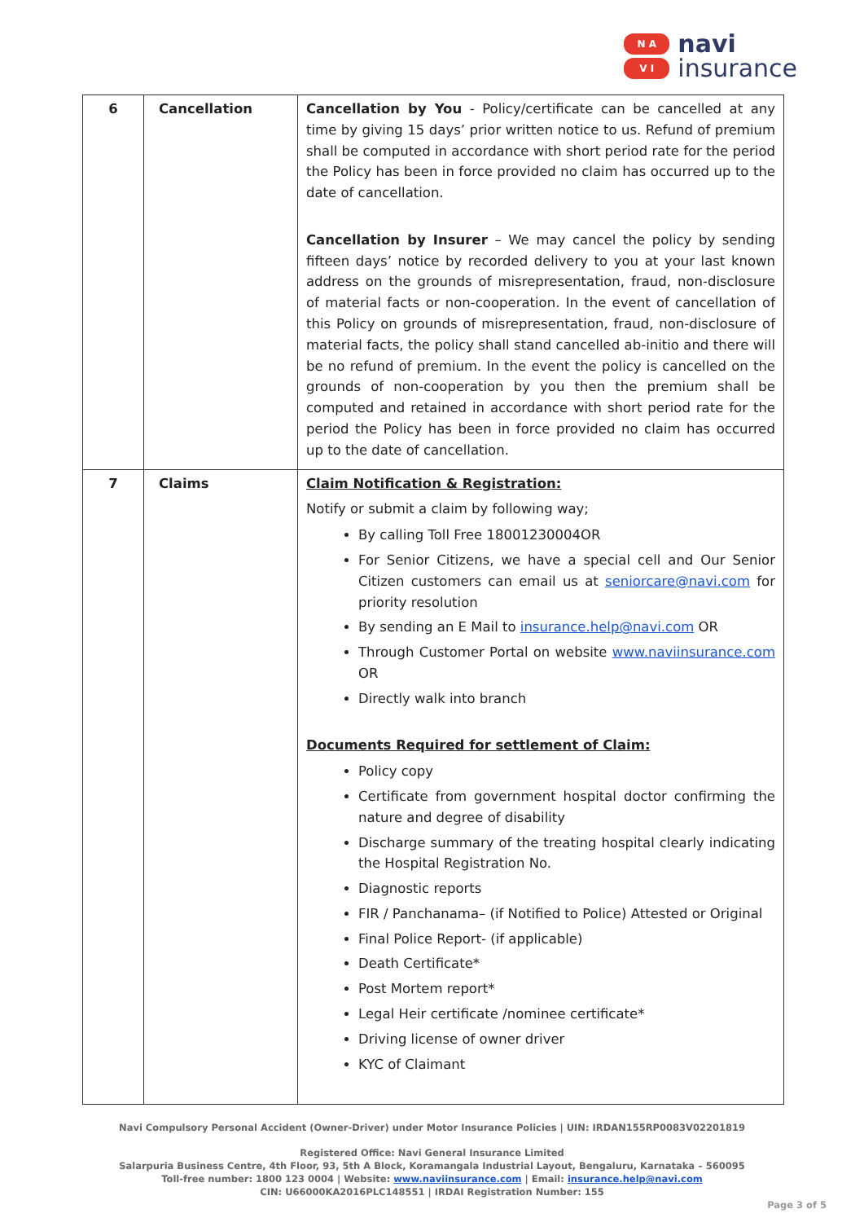N A
V I
navi
insurance
| 6 | Cancellation | Cancellation by You - Policy/certificate can be cancelled at any time by giving 15 days’ prior written notice to us. Refund of premium shall be computed in accordance with short period rate for the period the Policy has been in force provided no claim has occurred up to the date of cancellation. Cancellation by Insurer – We may cancel the policy by sending fifteen days’ notice by recorded delivery to you at your last known address on the grounds of misrepresentation, fraud, non-disclosure of material facts or non-cooperation. In the event of cancellation of this Policy on grounds of misrepresentation, fraud, non-disclosure of material facts, the policy shall stand cancelled ab-initio and there will be no refund of premium. In the event the policy is cancelled on the grounds of non-cooperation by you then the premium shall be computed and retained in accordance with short period rate for the period the Policy has been in force provided no claim has occurred up to the date of cancellation. |
| 7 | Claims | Claim Notification & Registration: Notify or submit a claim by following way; By calling Toll Free 18001230004OR For Senior Citizens, we have a special cell and Our Senior Citizen customers can email us at seniorcare@navi.com for priority resolution By sending an E Mail to insurance.help@navi.com OR Through Customer Portal on website www.naviinsurance.com OR Directly walk into branch Documents Required for settlement of Claim: Policy copy Certificate from government hospital doctor confirming the nature and degree of disability Discharge summary of the treating hospital clearly indicating the Hospital Registration No. Diagnostic reports FIR / Panchanama– (if Notified to Police) Attested or Original Final Police Report- (if applicable) Death Certificate* Post Mortem report* Legal Heir certificate /nominee certificate* Driving license of owner driver KYC of Claimant |
Navi Compulsory Personal Accident (Owner-Driver) under Motor Insurance Policies | UIN: IRDAN155RP0083V02201819
Registered Office: Navi General Insurance Limited
Salarpuria Business Centre, 4th Floor, 93, 5th A Block, Koramangala Industrial Layout, Bengaluru, Karnataka – 560095
Toll-free number: 1800 123 0004 | Website: www.naviinsurance.com | Email: insurance.help@navi.com
CIN: U66000KA2016PLC148551 | IRDAI Registration Number: 155
Page 3 of 5